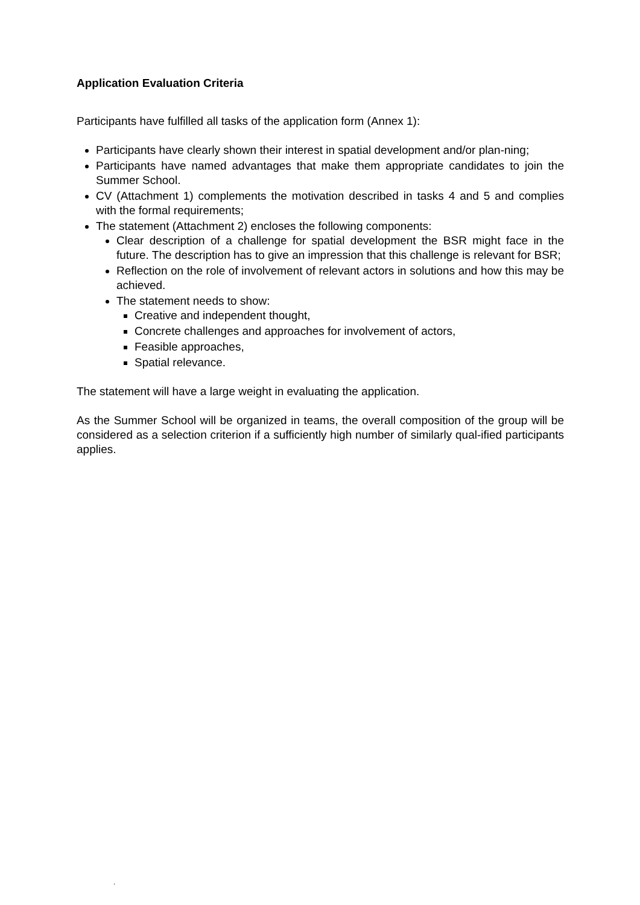Application Evaluation Criteria
Participants have fulfilled all tasks of the application form (Annex 1):
Participants have clearly shown their interest in spatial development and/or plan-ning;
Participants have named advantages that make them appropriate candidates to join the Summer School.
CV (Attachment 1) complements the motivation described in tasks 4 and 5 and complies with the formal requirements;
The statement (Attachment 2) encloses the following components:
Clear description of a challenge for spatial development the BSR might face in the future. The description has to give an impression that this challenge is relevant for BSR;
Reflection on the role of involvement of relevant actors in solutions and how this may be achieved.
The statement needs to show:
Creative and independent thought,
Concrete challenges and approaches for involvement of actors,
Feasible approaches,
Spatial relevance.
The statement will have a large weight in evaluating the application.
As the Summer School will be organized in teams, the overall composition of the group will be considered as a selection criterion if a sufficiently high number of similarly qual-ified participants applies.
.